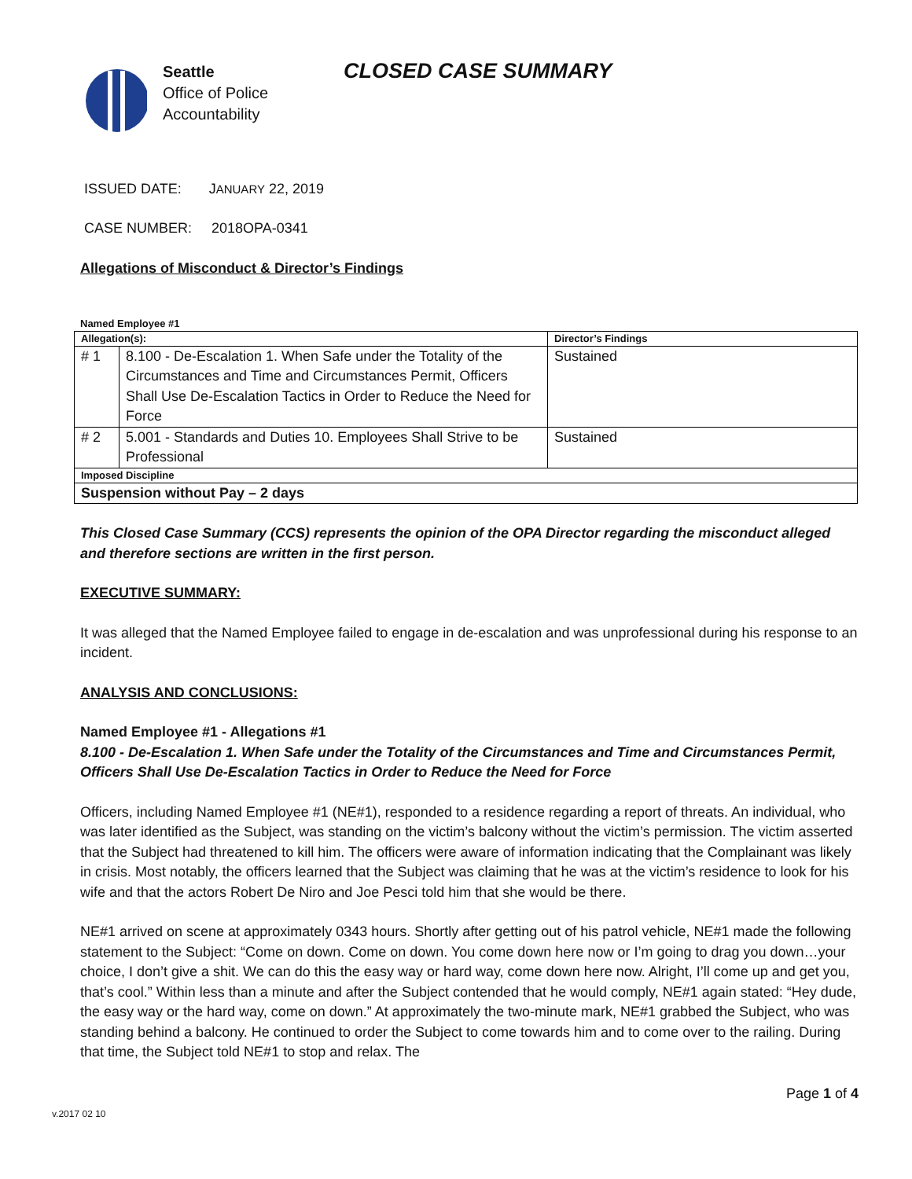Seattle
Office of Police
Accountability
CLOSED CASE SUMMARY
ISSUED DATE: JANUARY 22, 2019
CASE NUMBER: 2018OPA-0341
Allegations of Misconduct & Director’s Findings
Named Employee #1
| Allegation(s): | | Director’s Findings |
| --- | --- | --- |
| # 1 | 8.100 - De-Escalation 1. When Safe under the Totality of the Circumstances and Time and Circumstances Permit, Officers Shall Use De-Escalation Tactics in Order to Reduce the Need for Force | Sustained |
| # 2 | 5.001 - Standards and Duties 10. Employees Shall Strive to be Professional | Sustained |
| Imposed Discipline | | |
| Suspension without Pay – 2 days | | |
This Closed Case Summary (CCS) represents the opinion of the OPA Director regarding the misconduct alleged and therefore sections are written in the first person.
EXECUTIVE SUMMARY:
It was alleged that the Named Employee failed to engage in de-escalation and was unprofessional during his response to an incident.
ANALYSIS AND CONCLUSIONS:
Named Employee #1 - Allegations #1
8.100 - De-Escalation 1. When Safe under the Totality of the Circumstances and Time and Circumstances Permit, Officers Shall Use De-Escalation Tactics in Order to Reduce the Need for Force
Officers, including Named Employee #1 (NE#1), responded to a residence regarding a report of threats. An individual, who was later identified as the Subject, was standing on the victim’s balcony without the victim’s permission. The victim asserted that the Subject had threatened to kill him. The officers were aware of information indicating that the Complainant was likely in crisis. Most notably, the officers learned that the Subject was claiming that he was at the victim’s residence to look for his wife and that the actors Robert De Niro and Joe Pesci told him that she would be there.
NE#1 arrived on scene at approximately 0343 hours. Shortly after getting out of his patrol vehicle, NE#1 made the following statement to the Subject: “Come on down. Come on down. You come down here now or I’m going to drag you down…your choice, I don’t give a shit. We can do this the easy way or hard way, come down here now. Alright, I’ll come up and get you, that’s cool.” Within less than a minute and after the Subject contended that he would comply, NE#1 again stated: “Hey dude, the easy way or the hard way, come on down.” At approximately the two-minute mark, NE#1 grabbed the Subject, who was standing behind a balcony. He continued to order the Subject to come towards him and to come over to the railing. During that time, the Subject told NE#1 to stop and relax. The
Page 1 of 4
v.2017 02 10